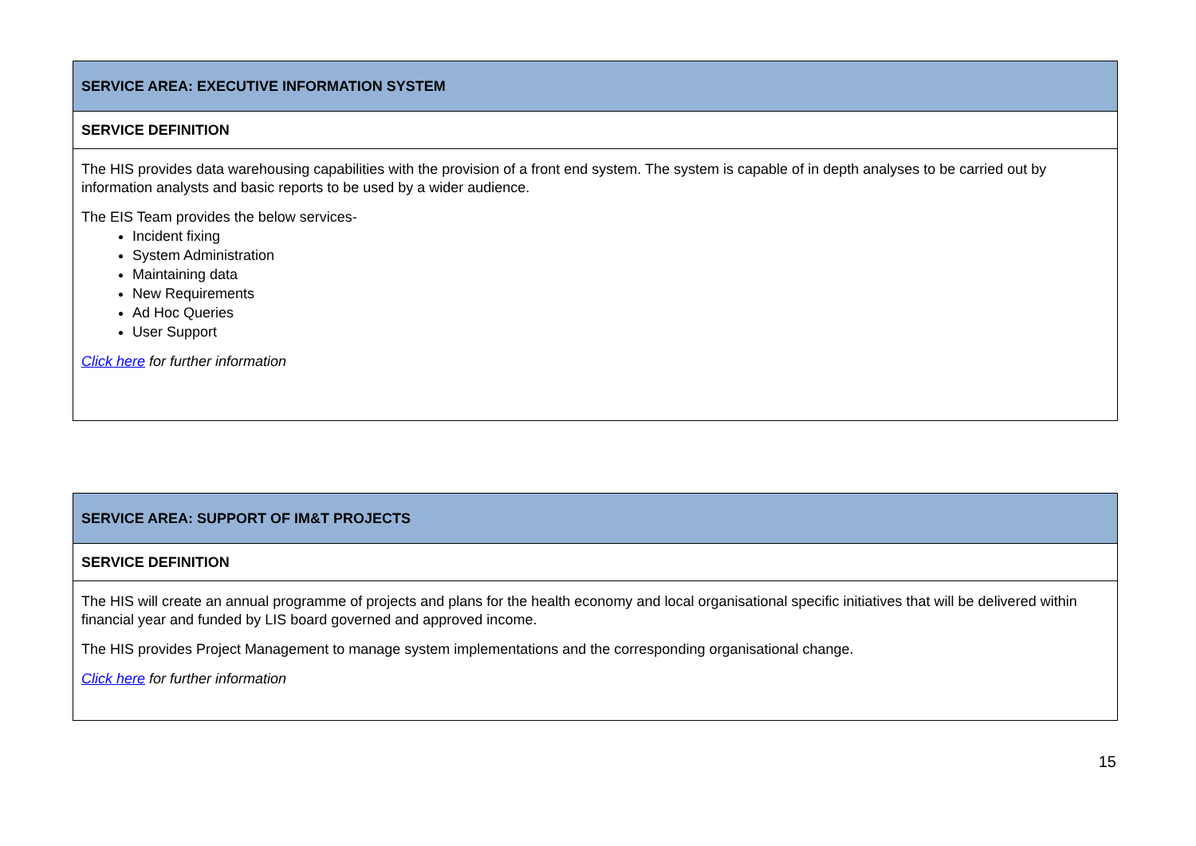| SERVICE AREA: EXECUTIVE INFORMATION SYSTEM |
| SERVICE DEFINITION |
| The HIS provides data warehousing capabilities with the provision of a front end system. The system is capable of in depth analyses to be carried out by information analysts and basic reports to be used by a wider audience. The EIS Team provides the below services- Incident fixing System Administration Maintaining data New Requirements Ad Hoc Queries User Support Click here for further information |
| SERVICE AREA: SUPPORT OF IM&T PROJECTS |
| SERVICE DEFINITION |
| The HIS will create an annual programme of projects and plans for the health economy and local organisational specific initiatives that will be delivered within financial year and funded by LIS board governed and approved income. The HIS provides Project Management to manage system implementations and the corresponding organisational change. Click here for further information |
15